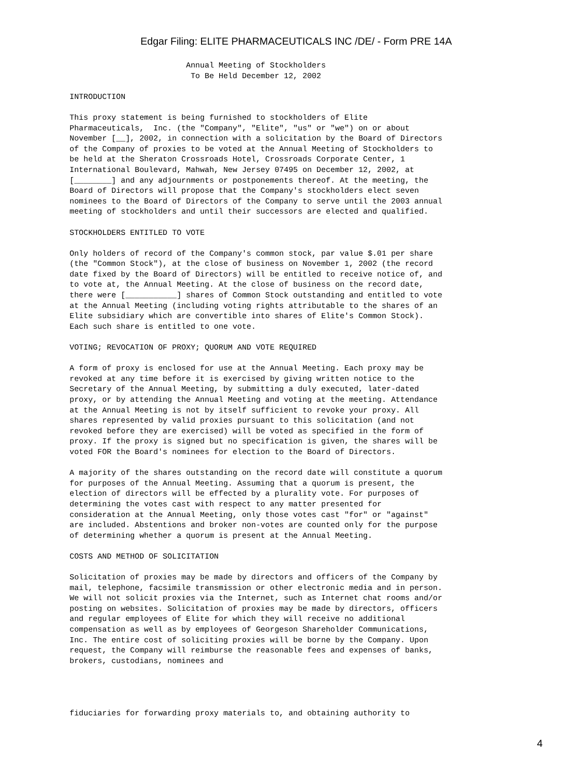Edgar Filing: ELITE PHARMACEUTICALS INC /DE/ - Form PRE 14A
                         Annual Meeting of Stockholders
                          To Be Held December 12, 2002

INTRODUCTION

This proxy statement is being furnished to stockholders of Elite
Pharmaceuticals,  Inc. (the "Company", "Elite", "us" or "we") on or about
November [__], 2002, in connection with a solicitation by the Board of Directors
of the Company of proxies to be voted at the Annual Meeting of Stockholders to
be held at the Sheraton Crossroads Hotel, Crossroads Corporate Center, 1
International Boulevard, Mahwah, New Jersey 07495 on December 12, 2002, at
[________] and any adjournments or postponements thereof. At the meeting, the
Board of Directors will propose that the Company's stockholders elect seven
nominees to the Board of Directors of the Company to serve until the 2003 annual
meeting of stockholders and until their successors are elected and qualified.

STOCKHOLDERS ENTITLED TO VOTE

Only holders of record of the Company's common stock, par value $.01 per share
(the "Common Stock"), at the close of business on November 1, 2002 (the record
date fixed by the Board of Directors) will be entitled to receive notice of, and
to vote at, the Annual Meeting. At the close of business on the record date,
there were [___________] shares of Common Stock outstanding and entitled to vote
at the Annual Meeting (including voting rights attributable to the shares of an
Elite subsidiary which are convertible into shares of Elite's Common Stock).
Each such share is entitled to one vote.

VOTING; REVOCATION OF PROXY; QUORUM AND VOTE REQUIRED

A form of proxy is enclosed for use at the Annual Meeting. Each proxy may be
revoked at any time before it is exercised by giving written notice to the
Secretary of the Annual Meeting, by submitting a duly executed, later-dated
proxy, or by attending the Annual Meeting and voting at the meeting. Attendance
at the Annual Meeting is not by itself sufficient to revoke your proxy. All
shares represented by valid proxies pursuant to this solicitation (and not
revoked before they are exercised) will be voted as specified in the form of
proxy. If the proxy is signed but no specification is given, the shares will be
voted FOR the Board's nominees for election to the Board of Directors.

A majority of the shares outstanding on the record date will constitute a quorum
for purposes of the Annual Meeting. Assuming that a quorum is present, the
election of directors will be effected by a plurality vote. For purposes of
determining the votes cast with respect to any matter presented for
consideration at the Annual Meeting, only those votes cast "for" or "against"
are included. Abstentions and broker non-votes are counted only for the purpose
of determining whether a quorum is present at the Annual Meeting.

COSTS AND METHOD OF SOLICITATION

Solicitation of proxies may be made by directors and officers of the Company by
mail, telephone, facsimile transmission or other electronic media and in person.
We will not solicit proxies via the Internet, such as Internet chat rooms and/or
posting on websites. Solicitation of proxies may be made by directors, officers
and regular employees of Elite for which they will receive no additional
compensation as well as by employees of Georgeson Shareholder Communications,
Inc. The entire cost of soliciting proxies will be borne by the Company. Upon
request, the Company will reimburse the reasonable fees and expenses of banks,
brokers, custodians, nominees and




fiduciaries for forwarding proxy materials to, and obtaining authority to
4